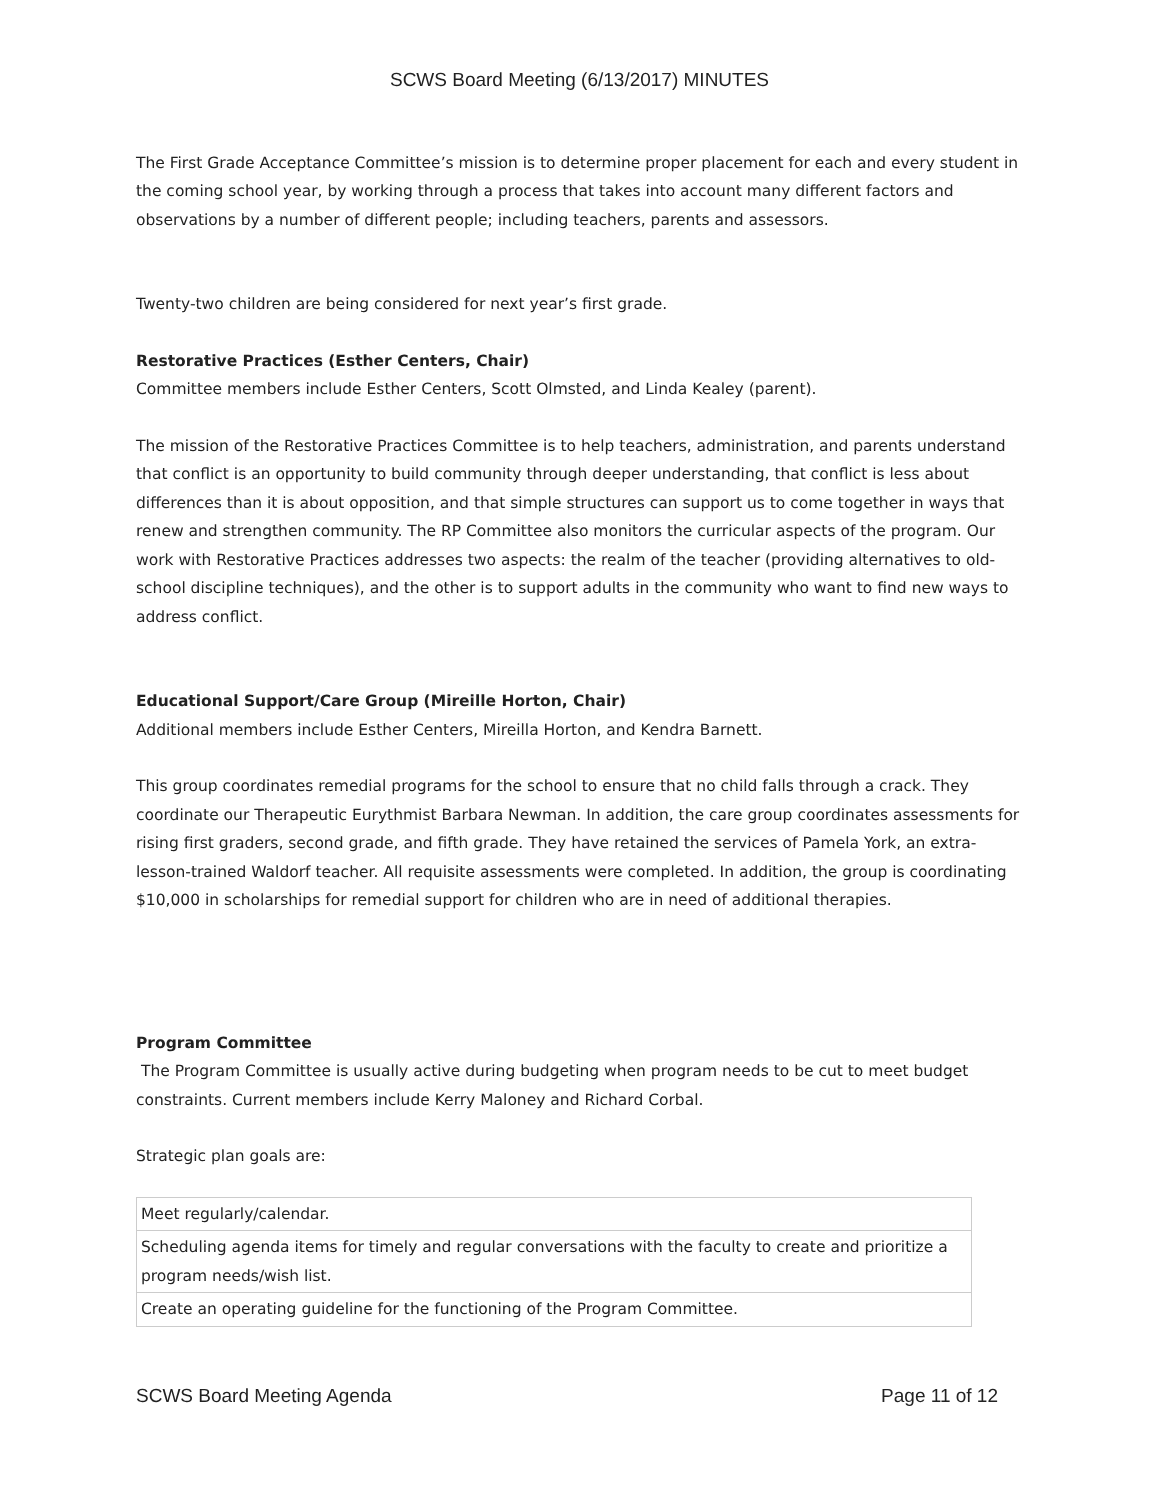SCWS Board Meeting (6/13/2017) MINUTES
The First Grade Acceptance Committee’s mission is to determine proper placement for each and every student in the coming school year, by working through a process that takes into account many different factors and observations by a number of different people; including teachers, parents and assessors.
Twenty-two children are being considered for next year’s first grade.
Restorative Practices (Esther Centers, Chair)
Committee members include Esther Centers, Scott Olmsted, and Linda Kealey (parent).
The mission of the Restorative Practices Committee is to help teachers, administration, and parents understand that conflict is an opportunity to build community through deeper understanding, that conflict is less about differences than it is about opposition, and that simple structures can support us to come together in ways that renew and strengthen community. The RP Committee also monitors the curricular aspects of the program. Our work with Restorative Practices addresses two aspects: the realm of the teacher (providing alternatives to old-school discipline techniques), and the other is to support adults in the community who want to find new ways to address conflict.
Educational Support/Care Group (Mireille Horton, Chair)
Additional members include Esther Centers, Mireilla Horton, and Kendra Barnett.
This group coordinates remedial programs for the school to ensure that no child falls through a crack. They coordinate our Therapeutic Eurythmist Barbara Newman. In addition, the care group coordinates assessments for rising first graders, second grade, and fifth grade. They have retained the services of Pamela York, an extra-lesson-trained Waldorf teacher. All requisite assessments were completed. In addition, the group is coordinating $10,000 in scholarships for remedial support for children who are in need of additional therapies.
Program Committee
The Program Committee is usually active during budgeting when program needs to be cut to meet budget constraints. Current members include Kerry Maloney and Richard Corbal.
Strategic plan goals are:
| Meet regularly/calendar. |
| Scheduling agenda items for timely and regular conversations with the faculty to create and prioritize a program needs/wish list. |
| Create an operating guideline for the functioning of the Program Committee. |
SCWS Board Meeting Agenda Page 11 of 12